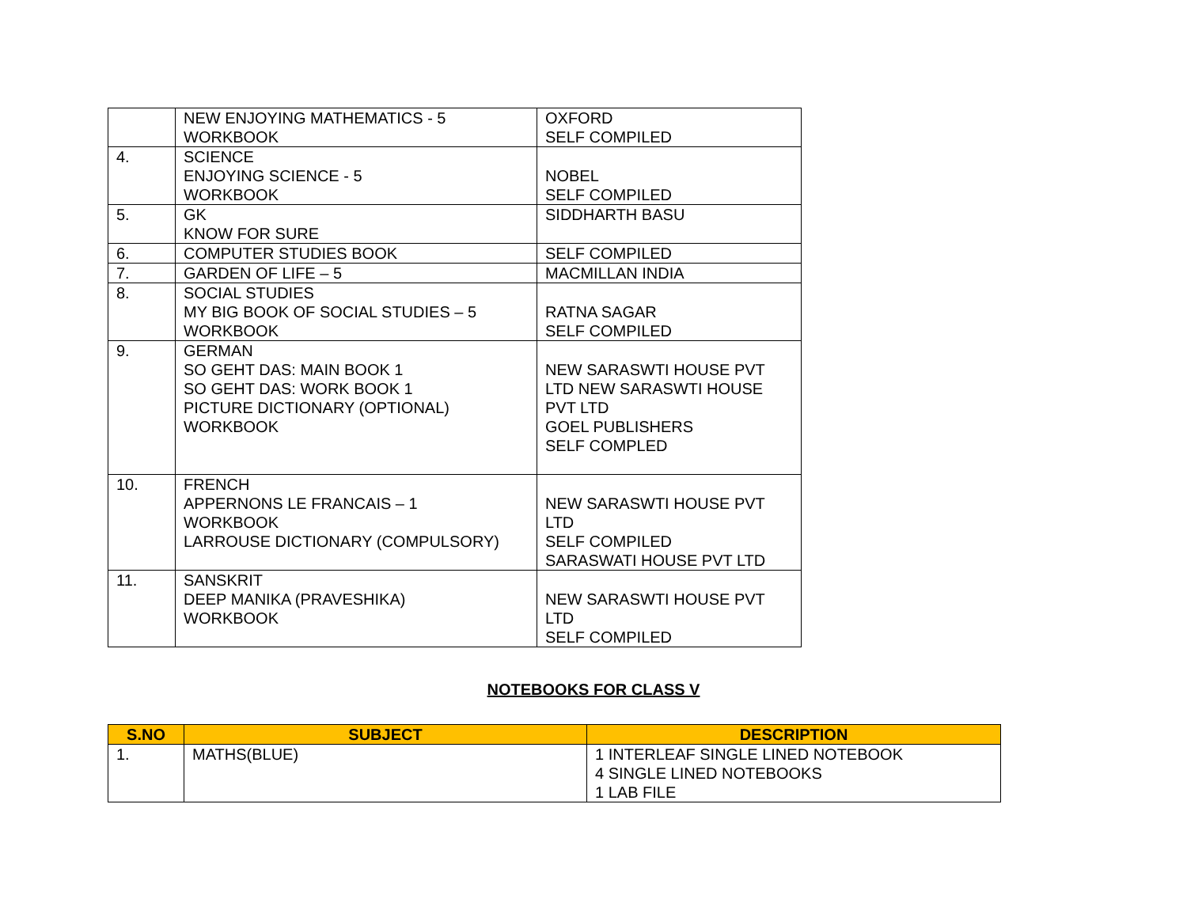| | NEW ENJOYING MATHEMATICS - 5 WORKBOOK | OXFORD SELF COMPILED |
| 4. | SCIENCE ENJOYING SCIENCE - 5 WORKBOOK | NOBEL SELF COMPILED |
| 5. | GK KNOW FOR SURE | SIDDHARTH BASU |
| 6. | COMPUTER STUDIES BOOK | SELF COMPILED |
| 7. | GARDEN OF LIFE – 5 | MACMILLAN INDIA |
| 8. | SOCIAL STUDIES MY BIG BOOK OF SOCIAL STUDIES – 5 WORKBOOK | RATNA SAGAR SELF COMPILED |
| 9. | GERMAN SO GEHT DAS: MAIN BOOK 1 SO GEHT DAS: WORK BOOK 1 PICTURE DICTIONARY (OPTIONAL) WORKBOOK | NEW SARASWTI HOUSE PVT LTD NEW SARASWTI HOUSE PVT LTD GOEL PUBLISHERS SELF COMPLED |
| 10. | FRENCH APPERNONS LE FRANCAIS – 1 WORKBOOK LARROUSE DICTIONARY (COMPULSORY) | NEW SARASWTI HOUSE PVT LTD SELF COMPILED SARASWATI HOUSE PVT LTD |
| 11. | SANSKRIT DEEP MANIKA (PRAVESHIKA) WORKBOOK | NEW SARASWTI HOUSE PVT LTD SELF COMPILED |
NOTEBOOKS FOR CLASS V
| S.NO | SUBJECT | DESCRIPTION |
| --- | --- | --- |
| 1. | MATHS(BLUE) | 1 INTERLEAF SINGLE LINED NOTEBOOK 4 SINGLE LINED NOTEBOOKS 1 LAB FILE |